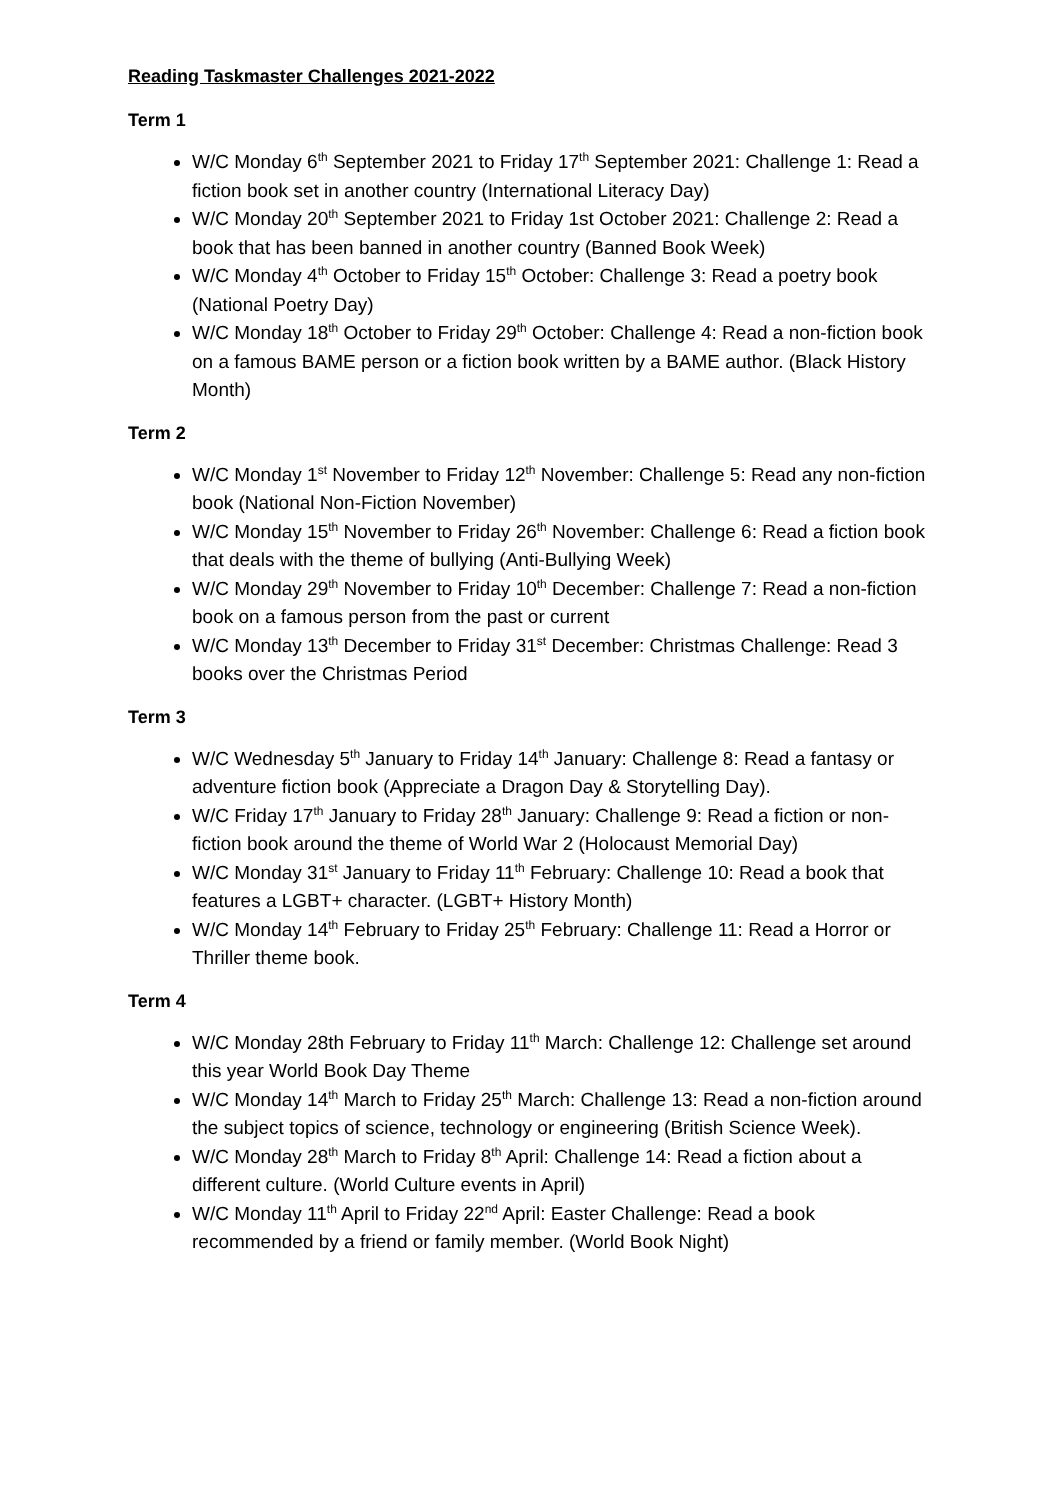Reading Taskmaster Challenges 2021-2022
Term 1
W/C Monday 6<sup>th</sup> September 2021 to Friday 17<sup>th</sup> September 2021: Challenge 1: Read a fiction book set in another country (International Literacy Day)
W/C Monday 20<sup>th</sup> September 2021 to Friday 1st October 2021: Challenge 2: Read a book that has been banned in another country (Banned Book Week)
W/C Monday 4<sup>th</sup> October to Friday 15<sup>th</sup> October: Challenge 3: Read a poetry book (National Poetry Day)
W/C Monday 18<sup>th</sup> October to Friday 29<sup>th</sup> October: Challenge 4: Read a non-fiction book on a famous BAME person or a fiction book written by a BAME author. (Black History Month)
Term 2
W/C Monday 1<sup>st</sup> November to Friday 12<sup>th</sup> November: Challenge 5: Read any non-fiction book (National Non-Fiction November)
W/C Monday 15<sup>th</sup> November to Friday 26<sup>th</sup> November: Challenge 6: Read a fiction book that deals with the theme of bullying (Anti-Bullying Week)
W/C Monday 29<sup>th</sup> November to Friday 10<sup>th</sup> December: Challenge 7: Read a non-fiction book on a famous person from the past or current
W/C Monday 13<sup>th</sup> December to Friday 31<sup>st</sup> December: Christmas Challenge: Read 3 books over the Christmas Period
Term 3
W/C Wednesday 5<sup>th</sup> January to Friday 14<sup>th</sup> January: Challenge 8: Read a fantasy or adventure fiction book (Appreciate a Dragon Day & Storytelling Day).
W/C Friday 17<sup>th</sup> January to Friday 28<sup>th</sup> January: Challenge 9: Read a fiction or non-fiction book around the theme of World War 2 (Holocaust Memorial Day)
W/C Monday 31<sup>st</sup> January to Friday 11<sup>th</sup> February: Challenge 10: Read a book that features a LGBT+ character. (LGBT+ History Month)
W/C Monday 14<sup>th</sup> February to Friday 25<sup>th</sup> February: Challenge 11: Read a Horror or Thriller theme book.
Term 4
W/C Monday 28th February to Friday 11<sup>th</sup> March: Challenge 12: Challenge set around this year World Book Day Theme
W/C Monday 14<sup>th</sup> March to Friday 25<sup>th</sup> March: Challenge 13: Read a non-fiction around the subject topics of science, technology or engineering (British Science Week).
W/C Monday 28<sup>th</sup> March to Friday 8<sup>th</sup> April: Challenge 14: Read a fiction about a different culture. (World Culture events in April)
W/C Monday 11<sup>th</sup> April to Friday 22<sup>nd</sup> April: Easter Challenge: Read a book recommended by a friend or family member. (World Book Night)